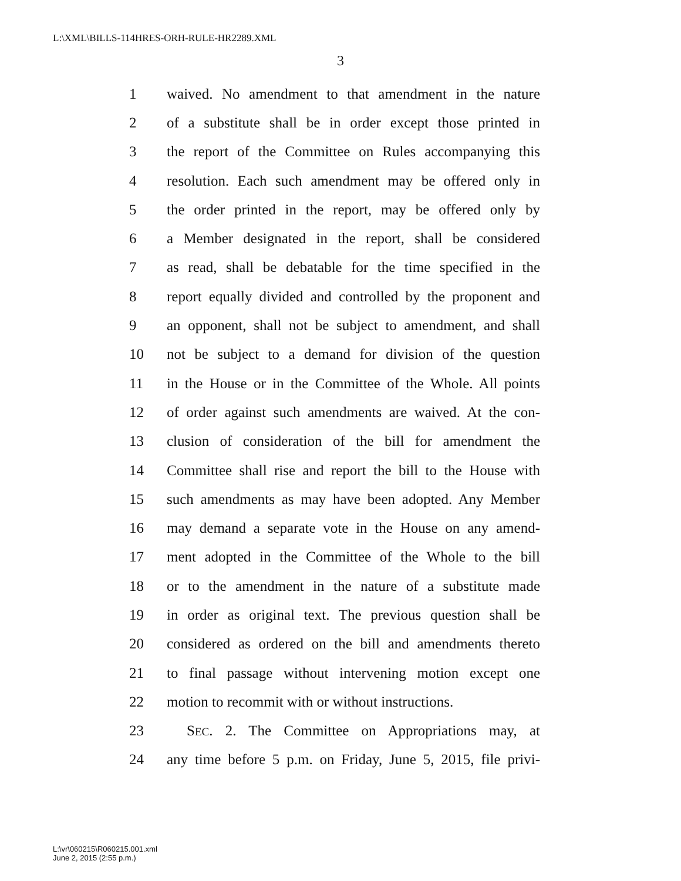L:\XML\BILLS-114HRES-ORH-RULE-HR2289.XML
3
1 waived. No amendment to that amendment in the nature
2 of a substitute shall be in order except those printed in
3 the report of the Committee on Rules accompanying this
4 resolution. Each such amendment may be offered only in
5 the order printed in the report, may be offered only by
6 a Member designated in the report, shall be considered
7 as read, shall be debatable for the time specified in the
8 report equally divided and controlled by the proponent and
9 an opponent, shall not be subject to amendment, and shall
10 not be subject to a demand for division of the question
11 in the House or in the Committee of the Whole. All points
12 of order against such amendments are waived. At the con-
13 clusion of consideration of the bill for amendment the
14 Committee shall rise and report the bill to the House with
15 such amendments as may have been adopted. Any Member
16 may demand a separate vote in the House on any amend-
17 ment adopted in the Committee of the Whole to the bill
18 or to the amendment in the nature of a substitute made
19 in order as original text. The previous question shall be
20 considered as ordered on the bill and amendments thereto
21 to final passage without intervening motion except one
22 motion to recommit with or without instructions.
23 SEC. 2. The Committee on Appropriations may, at
24 any time before 5 p.m. on Friday, June 5, 2015, file privi-
L:\vr\060215\R060215.001.xml
June 2, 2015 (2:55 p.m.)